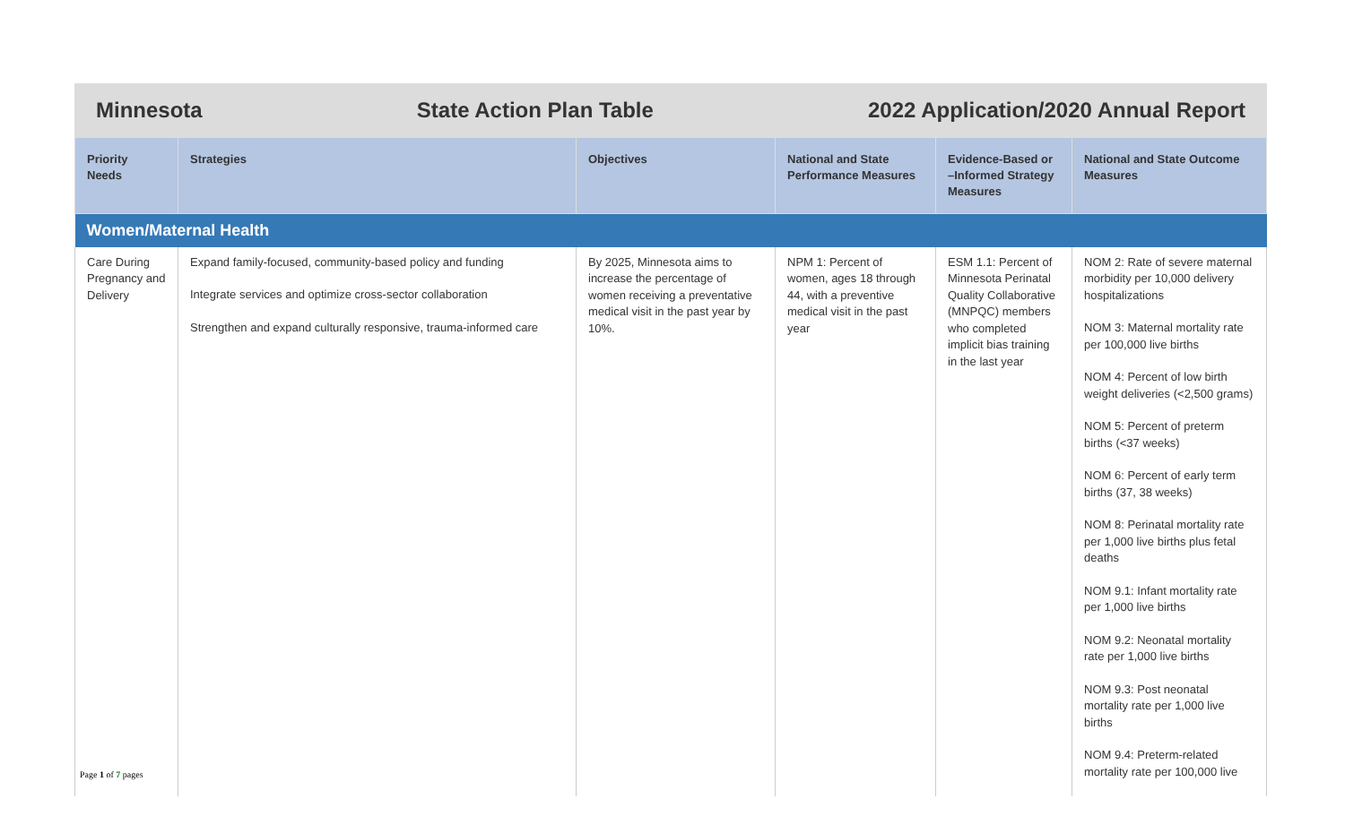Minnesota State Action Plan Table 2022 Application/2020 Annual Report
| Priority Needs | Strategies | Objectives | National and State Performance Measures | Evidence-Based or –Informed Strategy Measures | National and State Outcome Measures |
| --- | --- | --- | --- | --- | --- |
| Women/Maternal Health | | | | | |
| Care During Pregnancy and Delivery | Expand family-focused, community-based policy and funding Integrate services and optimize cross-sector collaboration Strengthen and expand culturally responsive, trauma-informed care | By 2025, Minnesota aims to increase the percentage of women receiving a preventative medical visit in the past year by 10%. | NPM 1: Percent of women, ages 18 through 44, with a preventive medical visit in the past year | ESM 1.1: Percent of Minnesota Perinatal Quality Collaborative (MNPQC) members who completed implicit bias training in the last year | NOM 2: Rate of severe maternal morbidity per 10,000 delivery hospitalizations NOM 3: Maternal mortality rate per 100,000 live births NOM 4: Percent of low birth weight deliveries (<2,500 grams) NOM 5: Percent of preterm births (<37 weeks) NOM 6: Percent of early term births (37, 38 weeks) NOM 8: Perinatal mortality rate per 1,000 live births plus fetal deaths NOM 9.1: Infant mortality rate per 1,000 live births NOM 9.2: Neonatal mortality rate per 1,000 live births NOM 9.3: Post neonatal mortality rate per 1,000 live births NOM 9.4: Preterm-related mortality rate per 100,000 live |
Page 1 of 7 pages